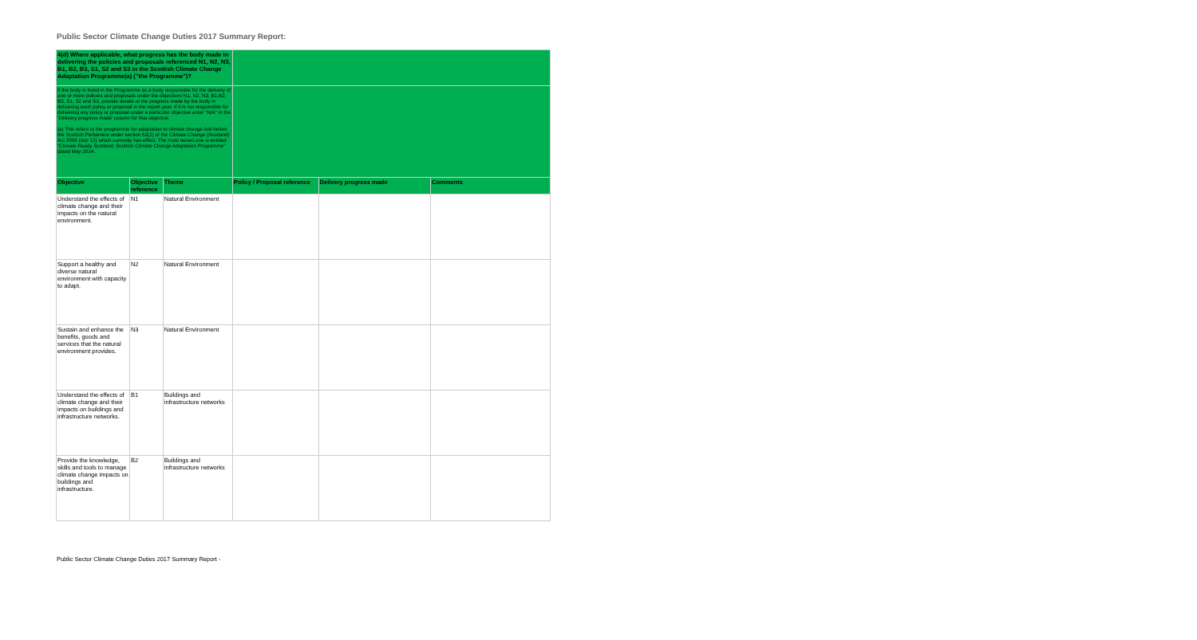Public Sector Climate Change Duties 2017 Summary Report:
| 4(d) Where applicable, what progress has the body made in delivering the policies and proposals referenced N1, N2, N3, B1, B2, B3, S1, S2 and S3 in the Scottish Climate Change Adaptation Programme(a) ("the Programme")? | | | | | |
| If the body is listed in the Programme as a body responsible for the delivery of one or more policies and proposals under the objectives N1, N2, N3, B1,B2, B3, S1, S2 and S3, provide details of the progress made by the body in delivering each policy or proposal in the report year. If it is not responsible for delivering any policy or proposal under a particular objective enter “N/A” in the ‘Delivery progress made’ column for that objective. (a) This refers to the programme for adaptation to climate change laid before the Scottish Parliament under section 53(2) of the Climate Change (Scotland) Act 2009 (asp 12) which currently has effect. The most recent one is entitled “Climate Ready Scotland: Scottish Climate Change Adaptation Programme” dated May 2014. | | | | | |
| Objective | Objective reference | Theme | Policy / Proposal reference | Delivery progress made | Comments |
| Understand the effects of climate change and their impacts on the natural environment. | N1 | Natural Environment | | | |
| Support a healthy and diverse natural environment with capacity to adapt. | N2 | Natural Environment | | | |
| Sustain and enhance the benefits, goods and services that the natural environment provides. | N3 | Natural Environment | | | |
| Understand the effects of climate change and their impacts on buildings and infrastructure networks. | B1 | Buildings and infrastructure networks | | | |
| Provide the knowledge, skills and tools to manage climate change impacts on buildings and infrastructure. | B2 | Buildings and infrastructure networks | | | |
Public Sector Climate Change Duties 2017 Summary Report -